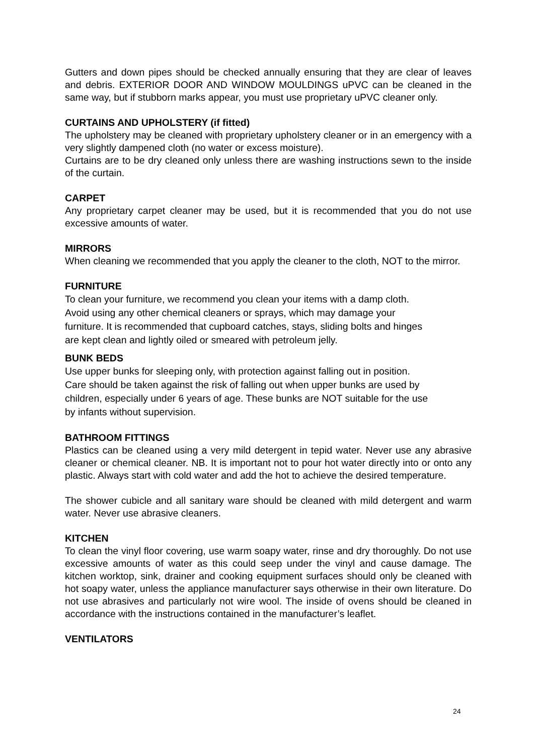Gutters and down pipes should be checked annually ensuring that they are clear of leaves and debris. EXTERIOR DOOR AND WINDOW MOULDINGS uPVC can be cleaned in the same way, but if stubborn marks appear, you must use proprietary uPVC cleaner only.
CURTAINS AND UPHOLSTERY (if fitted)
The upholstery may be cleaned with proprietary upholstery cleaner or in an emergency with a very slightly dampened cloth (no water or excess moisture).
Curtains are to be dry cleaned only unless there are washing instructions sewn to the inside of the curtain.
CARPET
Any proprietary carpet cleaner may be used, but it is recommended that you do not use excessive amounts of water.
MIRRORS
When cleaning we recommended that you apply the cleaner to the cloth, NOT to the mirror.
FURNITURE
To clean your furniture, we recommend you clean your items with a damp cloth.
Avoid using any other chemical cleaners or sprays, which may damage your
furniture. It is recommended that cupboard catches, stays, sliding bolts and hinges
are kept clean and lightly oiled or smeared with petroleum jelly.
BUNK BEDS
Use upper bunks for sleeping only, with protection against falling out in position.
Care should be taken against the risk of falling out when upper bunks are used by
children, especially under 6 years of age. These bunks are NOT suitable for the use
by infants without supervision.
BATHROOM FITTINGS
Plastics can be cleaned using a very mild detergent in tepid water. Never use any abrasive cleaner or chemical cleaner. NB. It is important not to pour hot water directly into or onto any plastic. Always start with cold water and add the hot to achieve the desired temperature.
The shower cubicle and all sanitary ware should be cleaned with mild detergent and warm water. Never use abrasive cleaners.
KITCHEN
To clean the vinyl floor covering, use warm soapy water, rinse and dry thoroughly. Do not use excessive amounts of water as this could seep under the vinyl and cause damage. The kitchen worktop, sink, drainer and cooking equipment surfaces should only be cleaned with hot soapy water, unless the appliance manufacturer says otherwise in their own literature. Do not use abrasives and particularly not wire wool. The inside of ovens should be cleaned in accordance with the instructions contained in the manufacturer’s leaflet.
VENTILATORS
24